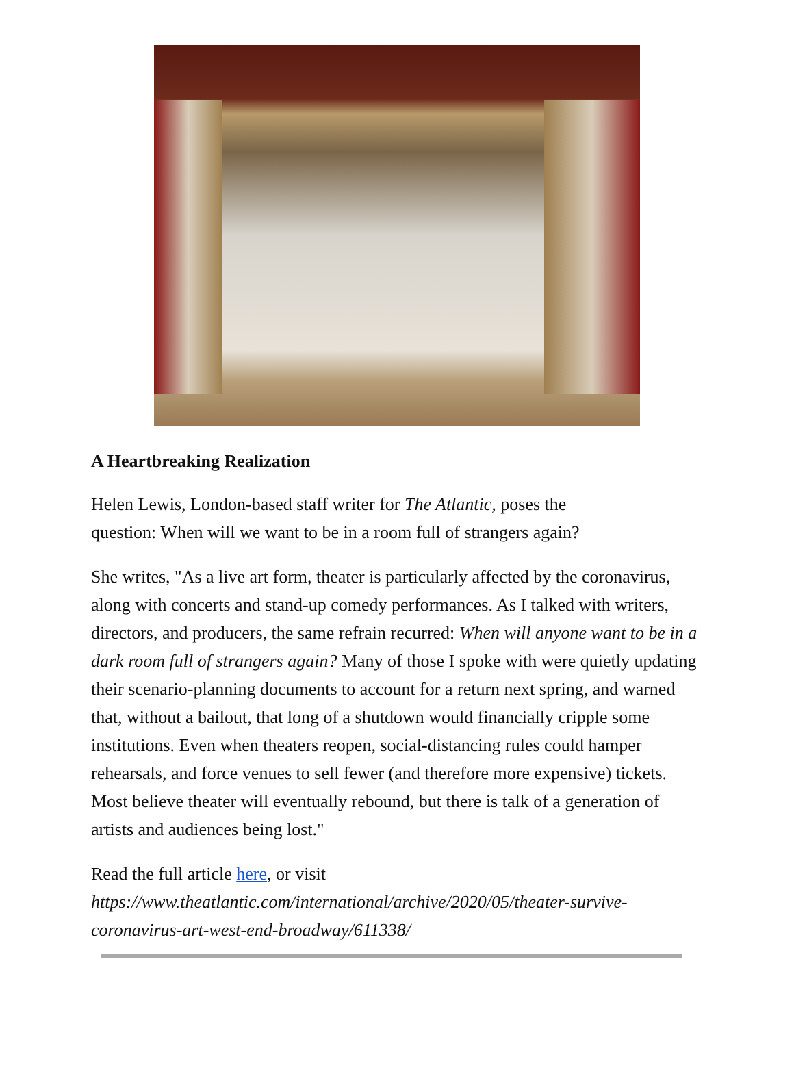A Heartbreaking Realization
Helen Lewis, London-based staff writer for The Atlantic, poses the
question: When will we want to be in a room full of strangers again?
She writes, "As a live art form, theater is particularly affected by the coronavirus, along with concerts and stand-up comedy performances. As I talked with writers, directors, and producers, the same refrain recurred: When will anyone want to be in a dark room full of strangers again? Many of those I spoke with were quietly updating their scenario-planning documents to account for a return next spring, and warned that, without a bailout, that long of a shutdown would financially cripple some institutions. Even when theaters reopen, social-distancing rules could hamper rehearsals, and force venues to sell fewer (and therefore more expensive) tickets. Most believe theater will eventually rebound, but there is talk of a generation of artists and audiences being lost."
Read the full article here, or visit
https://www.theatlantic.com/international/archive/2020/05/theater-survive-coronavirus-art-west-end-broadway/611338/